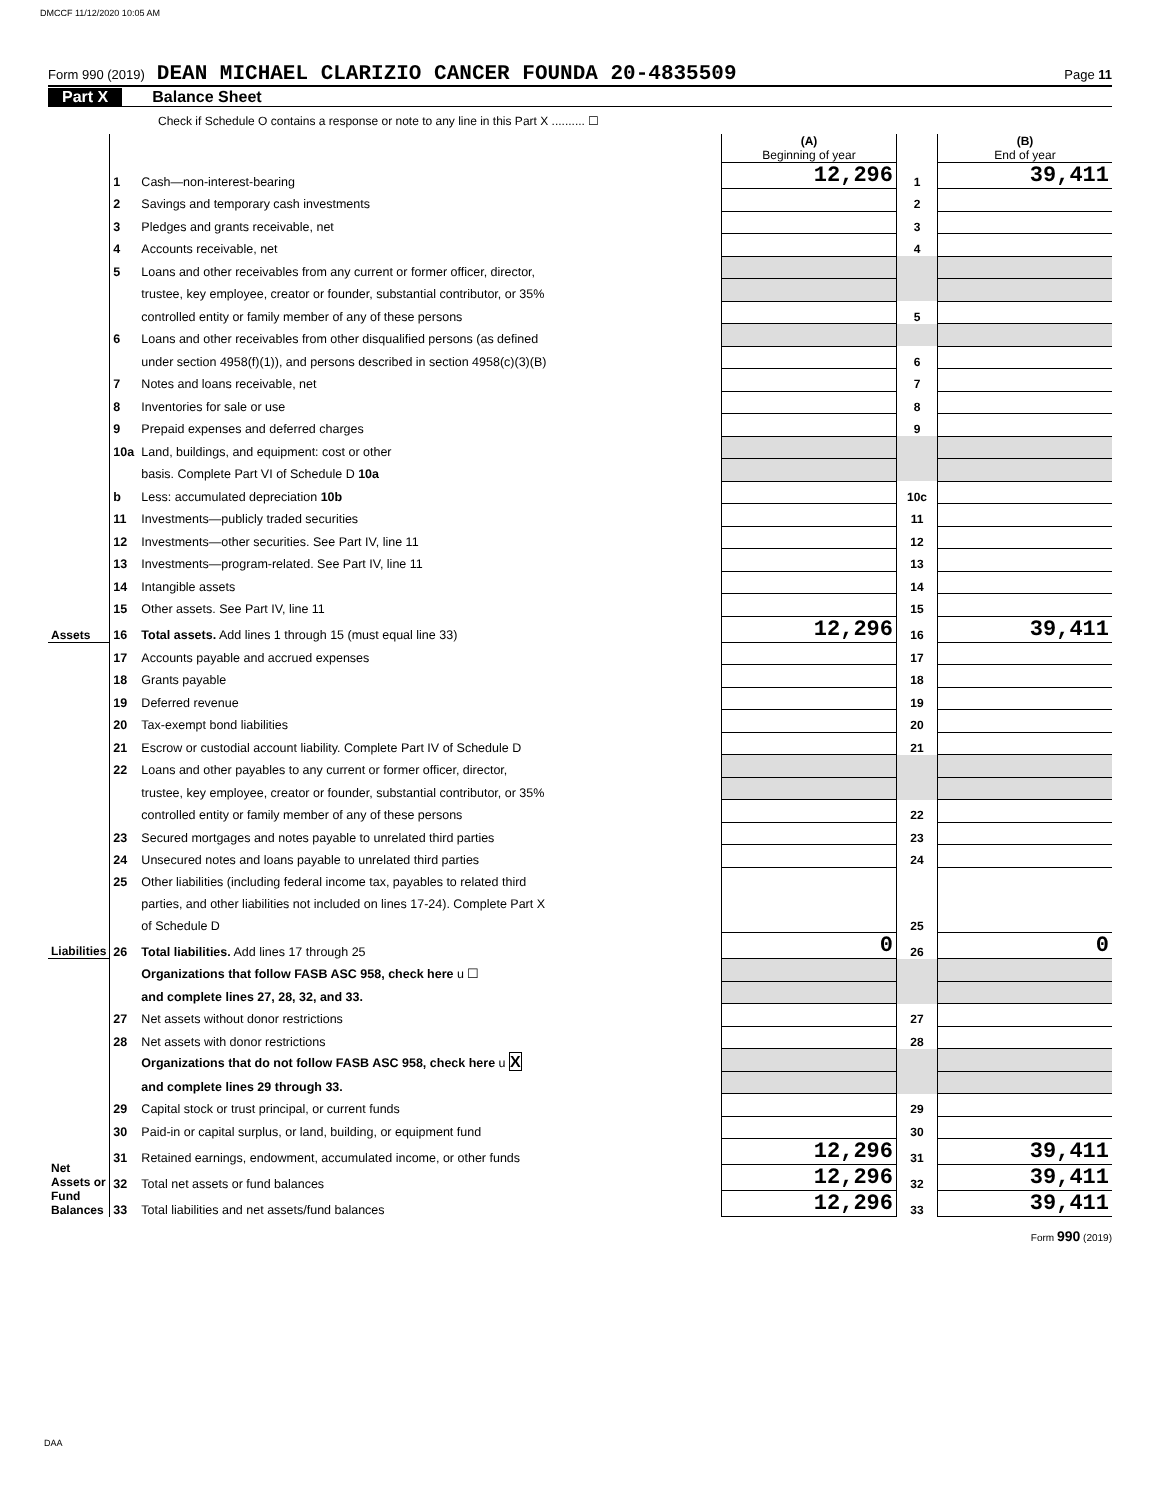DMCCF 11/12/2020 10:05 AM
Form 990 (2019) DEAN MICHAEL CLARIZIO CANCER FOUNDA 20-4835509 Page 11
Part X Balance Sheet
Check if Schedule O contains a response or note to any line in this Part X .......... ☐
| | | | (A) Beginning of year | | (B) End of year |
| Assets | 1 | Cash—non-interest-bearing | 12,296 | 1 | 39,411 |
| | 2 | Savings and temporary cash investments | | 2 | |
| | 3 | Pledges and grants receivable, net | | 3 | |
| | 4 | Accounts receivable, net | | 4 | |
| | 5 | Loans and other receivables from any current or former officer, director, | | | |
| | | trustee, key employee, creator or founder, substantial contributor, or 35% | | | |
| | | controlled entity or family member of any of these persons | | 5 | |
| | 6 | Loans and other receivables from other disqualified persons (as defined | | | |
| | | under section 4958(f)(1)), and persons described in section 4958(c)(3)(B) | | 6 | |
| | 7 | Notes and loans receivable, net | | 7 | |
| | 8 | Inventories for sale or use | | 8 | |
| | 9 | Prepaid expenses and deferred charges | | 9 | |
| | 10a | Land, buildings, and equipment: cost or other | | | |
| | | basis. Complete Part VI of Schedule D 10a | | | |
| | b | Less: accumulated depreciation 10b | | 10c | |
| | 11 | Investments—publicly traded securities | | 11 | |
| | 12 | Investments—other securities. See Part IV, line 11 | | 12 | |
| | 13 | Investments—program-related. See Part IV, line 11 | | 13 | |
| | 14 | Intangible assets | | 14 | |
| | 15 | Other assets. See Part IV, line 11 | | 15 | |
| | 16 | Total assets. Add lines 1 through 15 (must equal line 33) | 12,296 | 16 | 39,411 |
| Liabilities | 17 | Accounts payable and accrued expenses | | 17 | |
| | 18 | Grants payable | | 18 | |
| | 19 | Deferred revenue | | 19 | |
| | 20 | Tax-exempt bond liabilities | | 20 | |
| | 21 | Escrow or custodial account liability. Complete Part IV of Schedule D | | 21 | |
| | 22 | Loans and other payables to any current or former officer, director, | | | |
| | | trustee, key employee, creator or founder, substantial contributor, or 35% | | | |
| | | controlled entity or family member of any of these persons | | 22 | |
| | 23 | Secured mortgages and notes payable to unrelated third parties | | 23 | |
| | 24 | Unsecured notes and loans payable to unrelated third parties | | 24 | |
| | 25 | Other liabilities (including federal income tax, payables to related third | | | |
| | | parties, and other liabilities not included on lines 17-24). Complete Part X | | | |
| | | of Schedule D | | 25 | |
| | 26 | Total liabilities. Add lines 17 through 25 | 0 | 26 | 0 |
| Net Assets or Fund Balances | | Organizations that follow FASB ASC 958, check here u ☐ | | | |
| | | and complete lines 27, 28, 32, and 33. | | | |
| | 27 | Net assets without donor restrictions | | 27 | |
| | 28 | Net assets with donor restrictions | | 28 | |
| | | Organizations that do not follow FASB ASC 958, check here u X | | | |
| | | and complete lines 29 through 33. | | | |
| | 29 | Capital stock or trust principal, or current funds | | 29 | |
| | 30 | Paid-in or capital surplus, or land, building, or equipment fund | | 30 | |
| | 31 | Retained earnings, endowment, accumulated income, or other funds | 12,296 | 31 | 39,411 |
| | 32 | Total net assets or fund balances | 12,296 | 32 | 39,411 |
| | 33 | Total liabilities and net assets/fund balances | 12,296 | 33 | 39,411 |
Form 990 (2019)
DAA